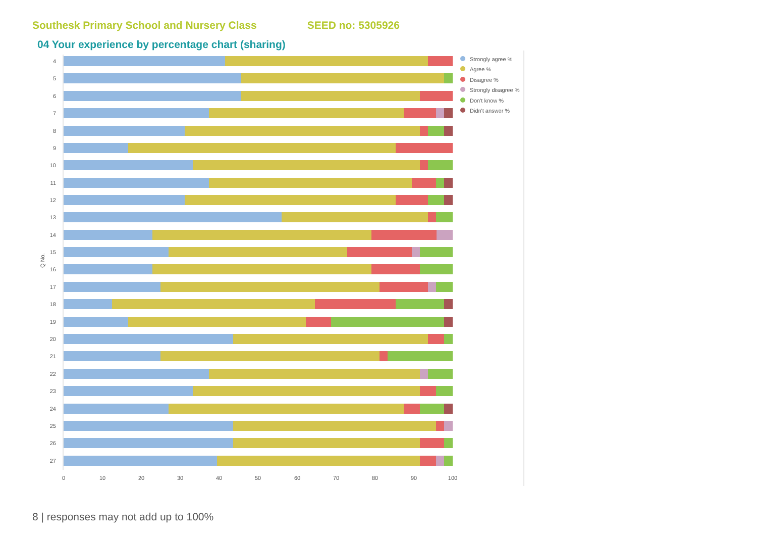Southesk Primary School and Nursery Class SEED no: 5305926
04 Your experience by percentage chart (sharing)
Q No.
4
5
6
7
8
9
10
11
12
13
14
15
16
17
18
19
20
21
22
23
24
25
26
27
0
10
20
30
40
50
60
70
80
90
100
Strongly agree %
Agree %
Disagree %
Strongly disagree %
Don't know %
Didn't answer %
8 | responses may not add up to 100%